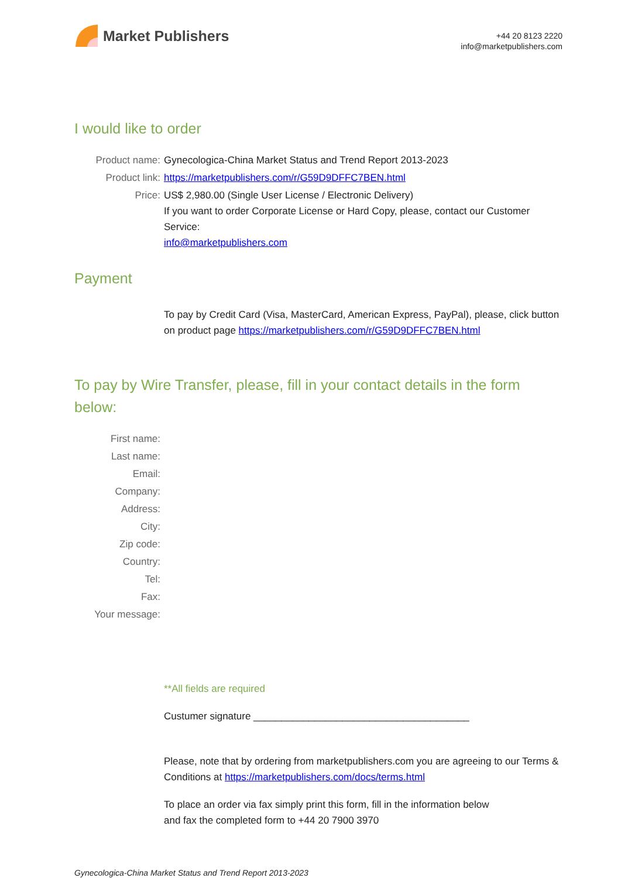Market Publishers
+44 20 8123 2220
info@marketpublishers.com
I would like to order
Product name: Gynecologica-China Market Status and Trend Report 2013-2023
Product link: https://marketpublishers.com/r/G59D9DFFC7BEN.html
Price: US$ 2,980.00 (Single User License / Electronic Delivery)
If you want to order Corporate License or Hard Copy, please, contact our Customer Service:
info@marketpublishers.com
Payment
To pay by Credit Card (Visa, MasterCard, American Express, PayPal), please, click button on product page https://marketpublishers.com/r/G59D9DFFC7BEN.html
To pay by Wire Transfer, please, fill in your contact details in the form below:
First name:
Last name:
Email:
Company:
Address:
City:
Zip code:
Country:
Tel:
Fax:
Your message:
**All fields are required
Custumer signature _______________________________________
Please, note that by ordering from marketpublishers.com you are agreeing to our Terms & Conditions at https://marketpublishers.com/docs/terms.html
To place an order via fax simply print this form, fill in the information below
and fax the completed form to +44 20 7900 3970
Gynecologica-China Market Status and Trend Report 2013-2023